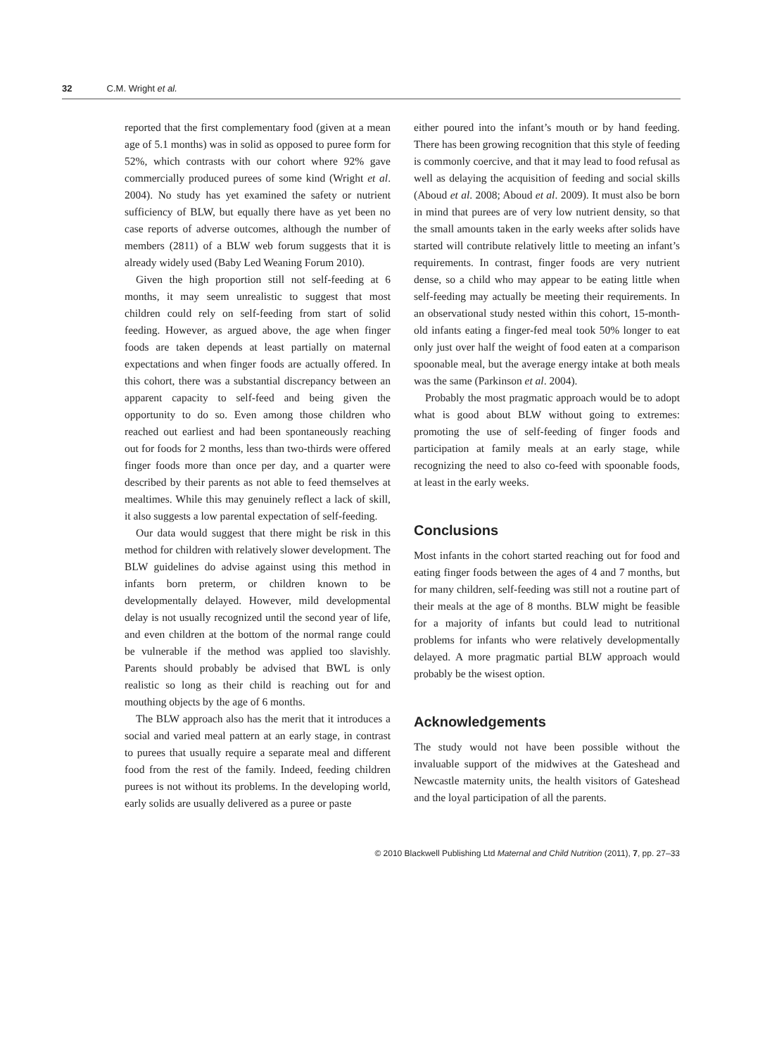32 C.M. Wright et al.
reported that the first complementary food (given at a mean age of 5.1 months) was in solid as opposed to puree form for 52%, which contrasts with our cohort where 92% gave commercially produced purees of some kind (Wright et al. 2004). No study has yet examined the safety or nutrient sufficiency of BLW, but equally there have as yet been no case reports of adverse outcomes, although the number of members (2811) of a BLW web forum suggests that it is already widely used (Baby Led Weaning Forum 2010).
Given the high proportion still not self-feeding at 6 months, it may seem unrealistic to suggest that most children could rely on self-feeding from start of solid feeding. However, as argued above, the age when finger foods are taken depends at least partially on maternal expectations and when finger foods are actually offered. In this cohort, there was a substantial discrepancy between an apparent capacity to self-feed and being given the opportunity to do so. Even among those children who reached out earliest and had been spontaneously reaching out for foods for 2 months, less than two-thirds were offered finger foods more than once per day, and a quarter were described by their parents as not able to feed themselves at mealtimes. While this may genuinely reflect a lack of skill, it also suggests a low parental expectation of self-feeding.
Our data would suggest that there might be risk in this method for children with relatively slower development. The BLW guidelines do advise against using this method in infants born preterm, or children known to be developmentally delayed. However, mild developmental delay is not usually recognized until the second year of life, and even children at the bottom of the normal range could be vulnerable if the method was applied too slavishly. Parents should probably be advised that BWL is only realistic so long as their child is reaching out for and mouthing objects by the age of 6 months.
The BLW approach also has the merit that it introduces a social and varied meal pattern at an early stage, in contrast to purees that usually require a separate meal and different food from the rest of the family. Indeed, feeding children purees is not without its problems. In the developing world, early solids are usually delivered as a puree or paste
either poured into the infant’s mouth or by hand feeding. There has been growing recognition that this style of feeding is commonly coercive, and that it may lead to food refusal as well as delaying the acquisition of feeding and social skills (Aboud et al. 2008; Aboud et al. 2009). It must also be born in mind that purees are of very low nutrient density, so that the small amounts taken in the early weeks after solids have started will contribute relatively little to meeting an infant’s requirements. In contrast, finger foods are very nutrient dense, so a child who may appear to be eating little when self-feeding may actually be meeting their requirements. In an observational study nested within this cohort, 15-month-old infants eating a finger-fed meal took 50% longer to eat only just over half the weight of food eaten at a comparison spoonable meal, but the average energy intake at both meals was the same (Parkinson et al. 2004).
Probably the most pragmatic approach would be to adopt what is good about BLW without going to extremes: promoting the use of self-feeding of finger foods and participation at family meals at an early stage, while recognizing the need to also co-feed with spoonable foods, at least in the early weeks.
Conclusions
Most infants in the cohort started reaching out for food and eating finger foods between the ages of 4 and 7 months, but for many children, self-feeding was still not a routine part of their meals at the age of 8 months. BLW might be feasible for a majority of infants but could lead to nutritional problems for infants who were relatively developmentally delayed. A more pragmatic partial BLW approach would probably be the wisest option.
Acknowledgements
The study would not have been possible without the invaluable support of the midwives at the Gateshead and Newcastle maternity units, the health visitors of Gateshead and the loyal participation of all the parents.
© 2010 Blackwell Publishing Ltd Maternal and Child Nutrition (2011), 7, pp. 27–33